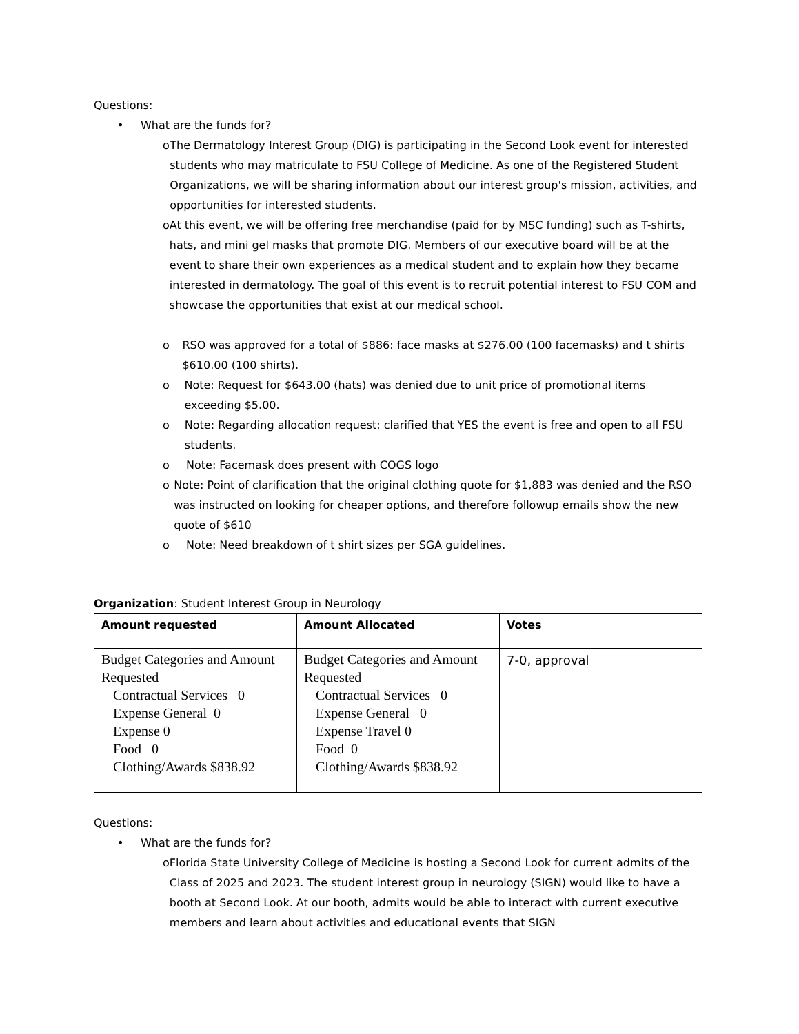Questions:
• What are the funds for?
o The Dermatology Interest Group (DIG) is participating in the Second Look event for interested students who may matriculate to FSU College of Medicine. As one of the Registered Student Organizations, we will be sharing information about our interest group's mission, activities, and opportunities for interested students.
o At this event, we will be offering free merchandise (paid for by MSC funding) such as T-shirts, hats, and mini gel masks that promote DIG. Members of our executive board will be at the event to share their own experiences as a medical student and to explain how they became interested in dermatology. The goal of this event is to recruit potential interest to FSU COM and showcase the opportunities that exist at our medical school.
o RSO was approved for a total of $886: face masks at $276.00 (100 facemasks) and t shirts $610.00 (100 shirts).
o Note: Request for $643.00 (hats) was denied due to unit price of promotional items exceeding $5.00.
o Note: Regarding allocation request: clarified that YES the event is free and open to all FSU students.
o Note: Facemask does present with COGS logo
o Note: Point of clarification that the original clothing quote for $1,883 was denied and the RSO was instructed on looking for cheaper options, and therefore followup emails show the new quote of $610
o Note: Need breakdown of t shirt sizes per SGA guidelines.
Organization: Student Interest Group in Neurology
| Amount requested | Amount Allocated | Votes |
| --- | --- | --- |
| Budget Categories and Amount Requested Contractual Services 0 Expense General 0 Expense 0 Food 0 Clothing/Awards $838.92 | Budget Categories and Amount Requested Contractual Services 0 Expense General 0 Expense Travel 0 Food 0 Clothing/Awards $838.92 | 7-0, approval |
Questions:
• What are the funds for?
o Florida State University College of Medicine is hosting a Second Look for current admits of the Class of 2025 and 2023. The student interest group in neurology (SIGN) would like to have a booth at Second Look. At our booth, admits would be able to interact with current executive members and learn about activities and educational events that SIGN